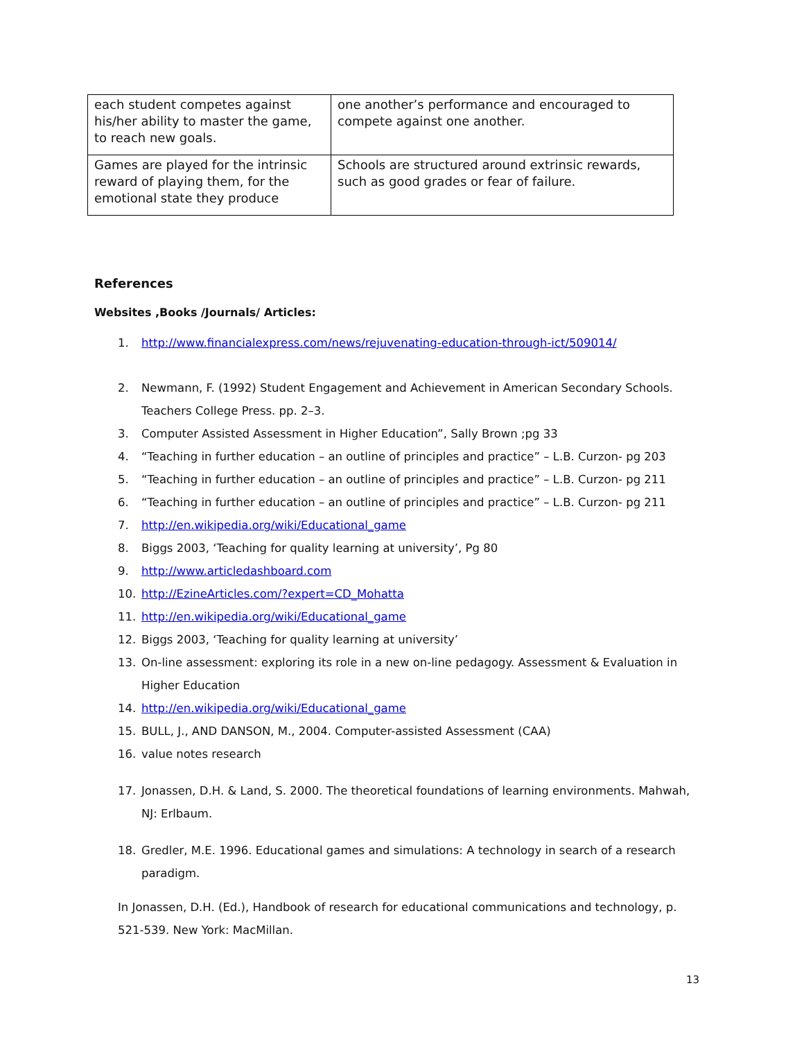| each student competes against his/her ability to master the game, to reach new goals. | one another’s performance and encouraged to compete against one another. |
| Games are played for the intrinsic reward of playing them, for the emotional state they produce | Schools are structured around extrinsic rewards, such as good grades or fear of failure. |
References
Websites ,Books /Journals/ Articles:
1. http://www.financialexpress.com/news/rejuvenating-education-through-ict/509014/
2. Newmann, F. (1992) Student Engagement and Achievement in American Secondary Schools. Teachers College Press. pp. 2–3.
3. Computer Assisted Assessment in Higher Education”, Sally Brown ;pg 33
4. “Teaching in further education – an outline of principles and practice” – L.B. Curzon- pg 203
5. “Teaching in further education – an outline of principles and practice” – L.B. Curzon- pg 211
6. “Teaching in further education – an outline of principles and practice” – L.B. Curzon- pg 211
7. http://en.wikipedia.org/wiki/Educational_game
8. Biggs 2003, ‘Teaching for quality learning at university’, Pg 80
9. http://www.articledashboard.com
10. http://EzineArticles.com/?expert=CD_Mohatta
11. http://en.wikipedia.org/wiki/Educational_game
12. Biggs 2003, ‘Teaching for quality learning at university’
13. On-line assessment: exploring its role in a new on-line pedagogy. Assessment & Evaluation in Higher Education
14. http://en.wikipedia.org/wiki/Educational_game
15. BULL, J., AND DANSON, M., 2004. Computer-assisted Assessment (CAA)
16. value notes research
17. Jonassen, D.H. & Land, S. 2000. The theoretical foundations of learning environments. Mahwah, NJ: Erlbaum.
18. Gredler, M.E. 1996. Educational games and simulations: A technology in search of a research paradigm.
In Jonassen, D.H. (Ed.), Handbook of research for educational communications and technology, p. 521-539. New York: MacMillan.
13